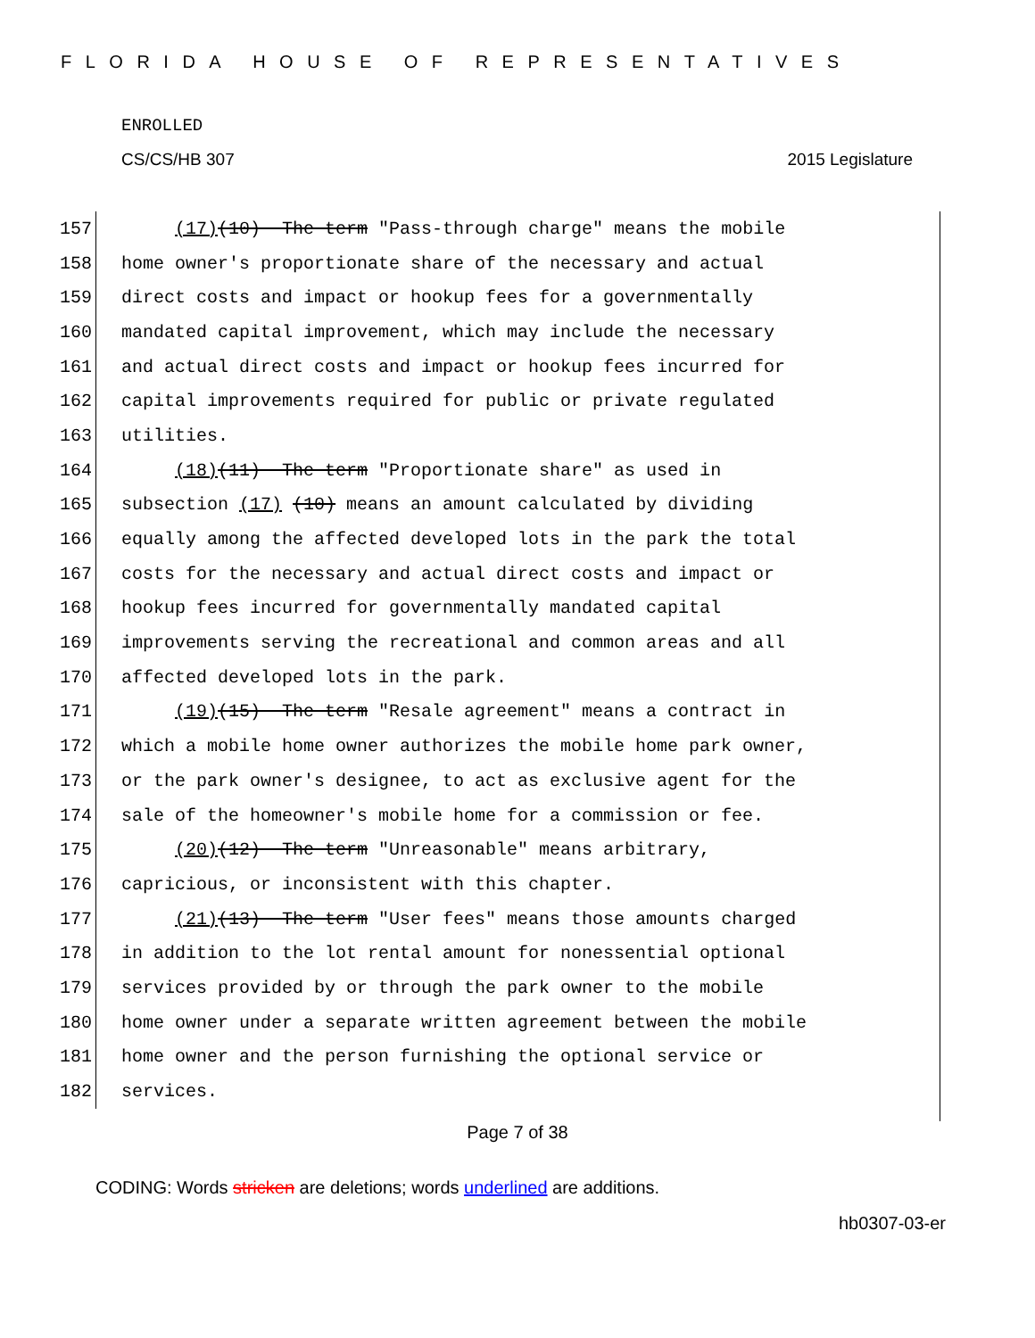FLORIDA HOUSE OF REPRESENTATIVES
ENROLLED
CS/CS/HB 307 2015 Legislature
157 (17)(10) The term "Pass-through charge" means the mobile
158 home owner's proportionate share of the necessary and actual
159 direct costs and impact or hookup fees for a governmentally
160 mandated capital improvement, which may include the necessary
161 and actual direct costs and impact or hookup fees incurred for
162 capital improvements required for public or private regulated
163 utilities.
164 (18)(11) The term "Proportionate share" as used in
165 subsection (17) (10) means an amount calculated by dividing
166 equally among the affected developed lots in the park the total
167 costs for the necessary and actual direct costs and impact or
168 hookup fees incurred for governmentally mandated capital
169 improvements serving the recreational and common areas and all
170 affected developed lots in the park.
171 (19)(15) The term "Resale agreement" means a contract in
172 which a mobile home owner authorizes the mobile home park owner,
173 or the park owner's designee, to act as exclusive agent for the
174 sale of the homeowner's mobile home for a commission or fee.
175 (20)(12) The term "Unreasonable" means arbitrary,
176 capricious, or inconsistent with this chapter.
177 (21)(13) The term "User fees" means those amounts charged
178 in addition to the lot rental amount for nonessential optional
179 services provided by or through the park owner to the mobile
180 home owner under a separate written agreement between the mobile
181 home owner and the person furnishing the optional service or
182 services.
Page 7 of 38
CODING: Words stricken are deletions; words underlined are additions.
hb0307-03-er